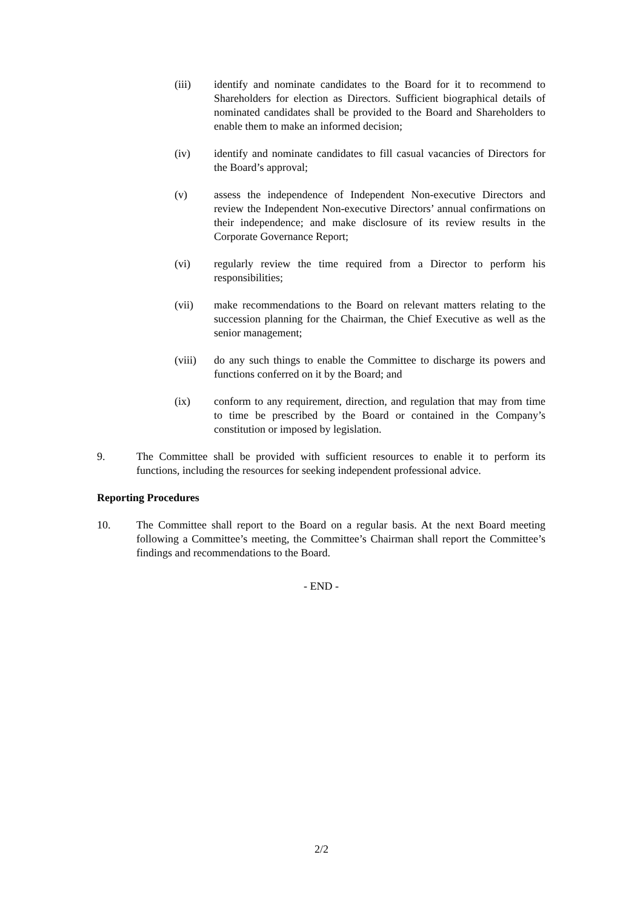(iii) identify and nominate candidates to the Board for it to recommend to Shareholders for election as Directors. Sufficient biographical details of nominated candidates shall be provided to the Board and Shareholders to enable them to make an informed decision;
(iv) identify and nominate candidates to fill casual vacancies of Directors for the Board’s approval;
(v) assess the independence of Independent Non-executive Directors and review the Independent Non-executive Directors’ annual confirmations on their independence; and make disclosure of its review results in the Corporate Governance Report;
(vi) regularly review the time required from a Director to perform his responsibilities;
(vii) make recommendations to the Board on relevant matters relating to the succession planning for the Chairman, the Chief Executive as well as the senior management;
(viii) do any such things to enable the Committee to discharge its powers and functions conferred on it by the Board; and
(ix) conform to any requirement, direction, and regulation that may from time to time be prescribed by the Board or contained in the Company’s constitution or imposed by legislation.
9. The Committee shall be provided with sufficient resources to enable it to perform its functions, including the resources for seeking independent professional advice.
Reporting Procedures
10. The Committee shall report to the Board on a regular basis. At the next Board meeting following a Committee’s meeting, the Committee’s Chairman shall report the Committee’s findings and recommendations to the Board.
- END -
2/2